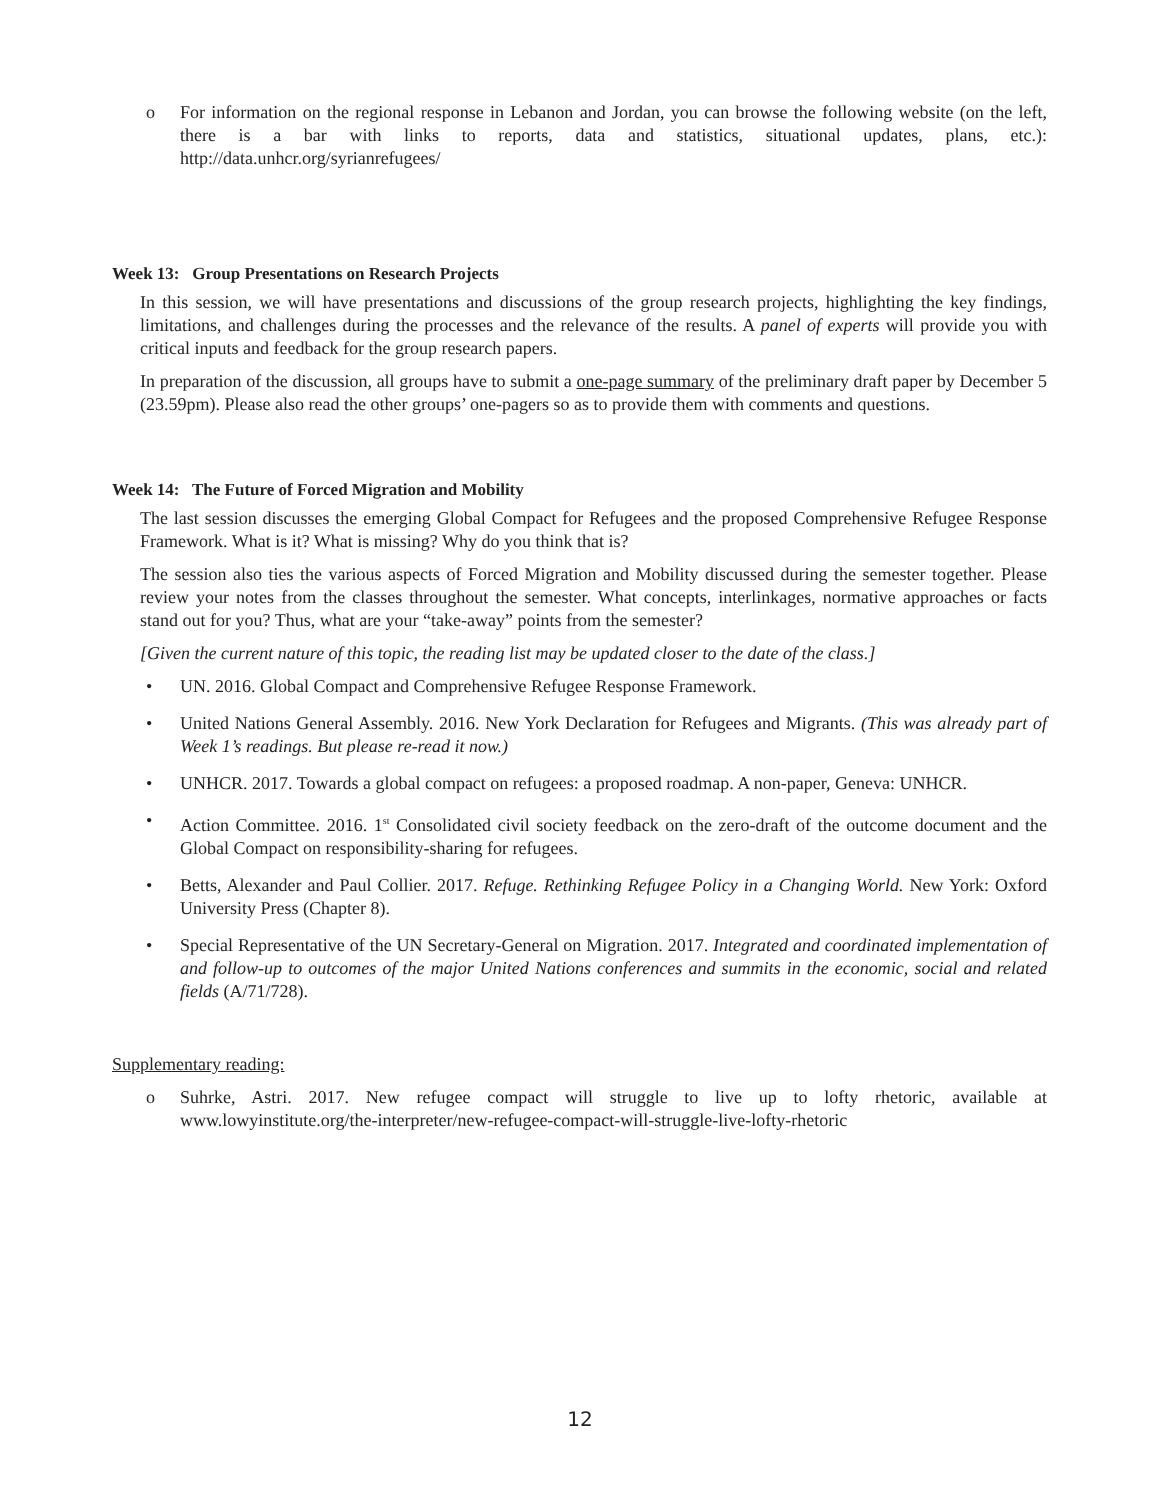o For information on the regional response in Lebanon and Jordan, you can browse the following website (on the left, there is a bar with links to reports, data and statistics, situational updates, plans, etc.): http://data.unhcr.org/syrianrefugees/
Week 13: Group Presentations on Research Projects
In this session, we will have presentations and discussions of the group research projects, highlighting the key findings, limitations, and challenges during the processes and the relevance of the results. A panel of experts will provide you with critical inputs and feedback for the group research papers.
In preparation of the discussion, all groups have to submit a one-page summary of the preliminary draft paper by December 5 (23.59pm). Please also read the other groups’ one-pagers so as to provide them with comments and questions.
Week 14: The Future of Forced Migration and Mobility
The last session discusses the emerging Global Compact for Refugees and the proposed Comprehensive Refugee Response Framework. What is it? What is missing? Why do you think that is?
The session also ties the various aspects of Forced Migration and Mobility discussed during the semester together. Please review your notes from the classes throughout the semester. What concepts, interlinkages, normative approaches or facts stand out for you? Thus, what are your “take-away” points from the semester?
[Given the current nature of this topic, the reading list may be updated closer to the date of the class.]
• UN. 2016. Global Compact and Comprehensive Refugee Response Framework.
• United Nations General Assembly. 2016. New York Declaration for Refugees and Migrants. (This was already part of Week 1’s readings. But please re-read it now.)
• UNHCR. 2017. Towards a global compact on refugees: a proposed roadmap. A non-paper, Geneva: UNHCR.
• Action Committee. 2016. 1<sup>st</sup> Consolidated civil society feedback on the zero-draft of the outcome document and the Global Compact on responsibility-sharing for refugees.
• Betts, Alexander and Paul Collier. 2017. Refuge. Rethinking Refugee Policy in a Changing World. New York: Oxford University Press (Chapter 8).
• Special Representative of the UN Secretary-General on Migration. 2017. Integrated and coordinated implementation of and follow-up to outcomes of the major United Nations conferences and summits in the economic, social and related fields (A/71/728).
Supplementary reading:
o Suhrke, Astri. 2017. New refugee compact will struggle to live up to lofty rhetoric, available at www.lowyinstitute.org/the-interpreter/new-refugee-compact-will-struggle-live-lofty-rhetoric
12